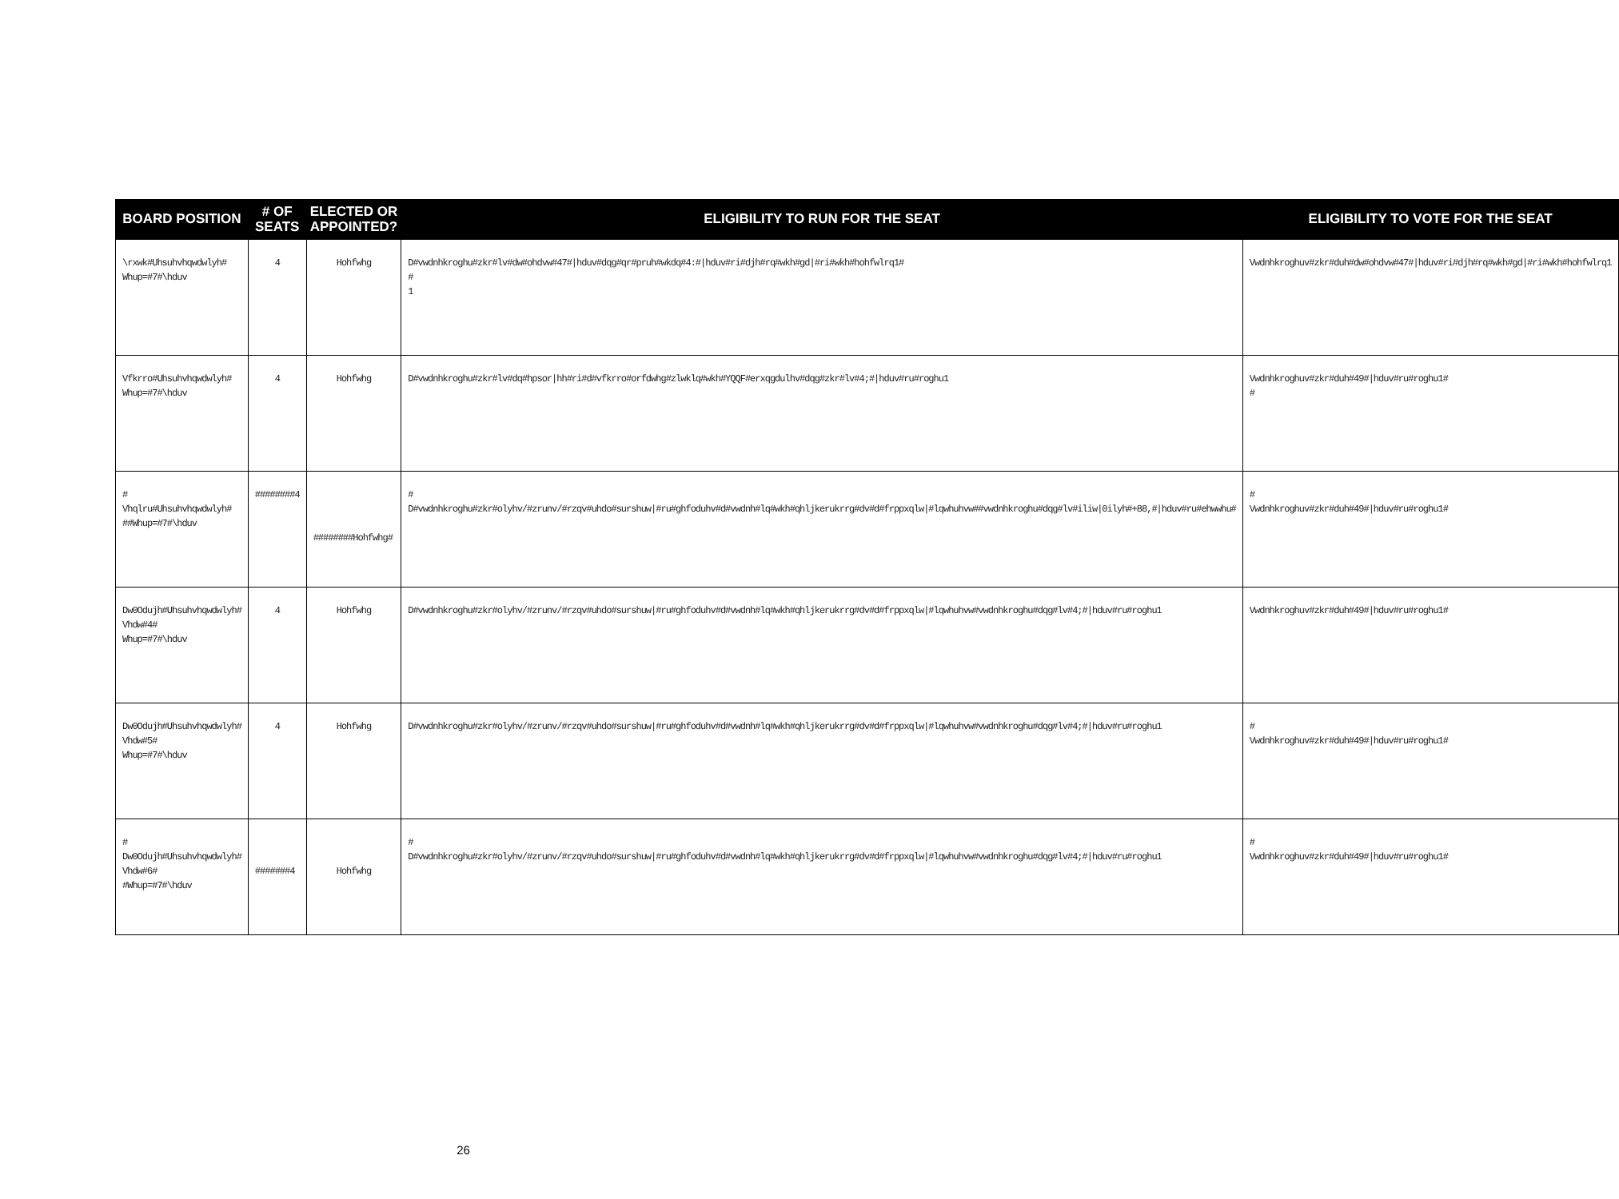| BOARD POSITION | # OF SEATS | ELECTED OR APPOINTED? | ELIGIBILITY TO RUN FOR THE SEAT | ELIGIBILITY TO VOTE FOR THE SEAT |
| --- | --- | --- | --- | --- |
| \rxwk#Uhsuhvhqwdwlyh# Whup=#7#\hduv | 4 | Hohfwhg | D#vwdnhkroghu#zkr#lv#dw#ohdvw#47#/hduv#dqg#qr#pruh#wkdq#4:#/hduv#ri#djh#rq#wkh#gd/#ri#wkh#hohfwlrq1# # 1 | Vwdnhkroghuv#zkr#duh#dw#ohdvw#47#/hduv#ri#djh#rq#wkh#gd/#ri#wkh#hohfwlrq1 |
| Vfkrro#Uhsuhvhqwdwlyh# Whup=#7#\hduv | 4 | Hohfwhg | D#vwdnhkroghu#zkr#lv#dq#hpsor/hh#ri#d#vfkrro#orfdwhg#zlwklq#wkh#YQQF#erxqgdulhv#dqg#zkr#lv#4;#/hduv#ru#roghu1 | Vwdnhkroghuv#zkr#duh#49#/hduv#ru#roghu1# # |
| # Vhqlru#Uhsuhvhqwdwlyh# ##Whup=#7#\hduv | ########4 | ########Hohfwhg# | # D#vwdnhkroghu#zkr#olyhv/#zrunv/#rzqv#uhdo#surshuw/#ru#ghfoduhv#d#vwdnh#lq#wkh#qhljkerukrrg#dv#d#frppxqlw/#lqwhuhvw##vwdnhkroghu#dqg#lv#iliw/0ilyh#+88,#/hduv#ru#ehwwhu# | # Vwdnhkroghuv#zkr#duh#49#/hduv#ru#roghu1# |
| Dw0Odujh#Uhsuhvhqwdwlyh# Vhdw#4# Whup=#7#\hduv | 4 | Hohfwhg | D#vwdnhkroghu#zkr#olyhv/#zrunv/#rzqv#uhdo#surshuw/#ru#ghfoduhv#d#vwdnh#lq#wkh#qhljkerukrrg#dv#d#frppxqlw/#lqwhuhvw#vwdnhkroghu#dqg#lv#4;#/hduv#ru#roghu1 | Vwdnhkroghuv#zkr#duh#49#/hduv#ru#roghu1# |
| Dw0Odujh#Uhsuhvhqwdwlyh# Vhdw#5# Whup=#7#\hduv | 4 | Hohfwhg | D#vwdnhkroghu#zkr#olyhv/#zrunv/#rzqv#uhdo#surshuw/#ru#ghfoduhv#d#vwdnh#lq#wkh#qhljkerukrrg#dv#d#frppxqlw/#lqwhuhvw#vwdnhkroghu#dqg#lv#4;#/hduv#ru#roghu1 | # Vwdnhkroghuv#zkr#duh#49#/hduv#ru#roghu1# |
| # Dw0Odujh#Uhsuhvhqwdwlyh# Vhdw#6# #Whup=#7#\hduv | #######4 | Hohfwhg | # D#vwdnhkroghu#zkr#olyhv/#zrunv/#rzqv#uhdo#surshuw/#ru#ghfoduhv#d#vwdnh#lq#wkh#qhljkerukrrg#dv#d#frppxqlw/#lqwhuhvw#vwdnhkroghu#dqg#lv#4;#/hduv#ru#roghu1 | # Vwdnhkroghuv#zkr#duh#49#/hduv#ru#roghu1# |
26